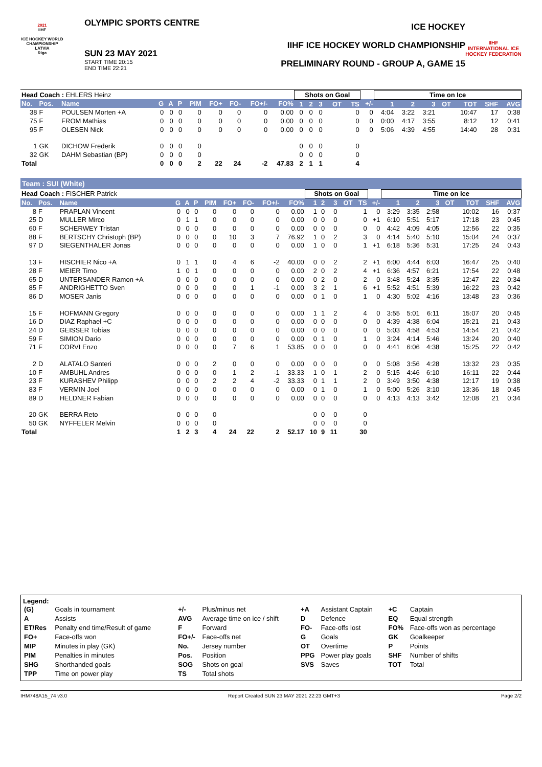2021
IIHF
ICE HOCKEY WORLD CHAMPIONSHIP
LATVIA
Riga
OLYMPIC SPORTS CENTRE
SUN 23 MAY 2021
START TIME 20:15
END TIME 22:21
ICE HOCKEY
IIHF ICE HOCKEY WORLD CHAMPIONSHIP
PRELIMINARY ROUND - GROUP A, GAME 15
IIHF
INTERNATIONAL ICE HOCKEY FEDERATION
| Head Coach : EHLERS Heinz | | | | | | | | | | | Shots on Goal | | | | | | Time on Ice | | | | | | |
| No. | Pos. | Name | G | A | P | PIM | FO+ | FO- | FO+/- | FO% | 1 | 2 | 3 | OT | TS | +/- | 1 | 2 | 3 | OT | TOT | SHF | AVG |
| 38 | F | POULSEN Morten +A | 0 | 0 | 0 | 0 | 0 | 0 | 0 | 0.00 | 0 | 0 | 0 | | 0 | 0 | 4:04 | 3:22 | 3:21 | | 10:47 | 17 | 0:38 |
| 75 | F | FROM Mathias | 0 | 0 | 0 | 0 | 0 | 0 | 0 | 0.00 | 0 | 0 | 0 | | 0 | 0 | 0:00 | 4:17 | 3:55 | | 8:12 | 12 | 0:41 |
| 95 | F | OLESEN Nick | 0 | 0 | 0 | 0 | 0 | 0 | 0 | 0.00 | 0 | 0 | 0 | | 0 | 0 | 5:06 | 4:39 | 4:55 | | 14:40 | 28 | 0:31 |
| 1 | GK | DICHOW Frederik | 0 | 0 | 0 | 0 | | | | | 0 | 0 | 0 | | 0 | | | | | | | | |
| 32 | GK | DAHM Sebastian (BP) | 0 | 0 | 0 | 0 | | | | | 0 | 0 | 0 | | 0 | | | | | | | | |
| Total | | | 0 | 0 | 0 | 2 | 22 | 24 | -2 | 47.83 | 2 | 1 | 1 | | 4 | | | | | | | | |
Team : SUI (White)
| Head Coach : FISCHER Patrick | | | | | | | | | | | Shots on Goal | | | | | | Time on Ice | | | | | | |
| No. | Pos. | Name | G | A | P | PIM | FO+ | FO- | FO+/- | FO% | 1 | 2 | 3 | OT | TS | +/- | 1 | 2 | 3 | OT | TOT | SHF | AVG |
| 8 | F | PRAPLAN Vincent | 0 | 0 | 0 | 0 | 0 | 0 | 0 | 0.00 | 1 | 0 | 0 | | 1 | 0 | 3:29 | 3:35 | 2:58 | | 10:02 | 16 | 0:37 |
| 25 | D | MULLER Mirco | 0 | 1 | 1 | 0 | 0 | 0 | 0 | 0.00 | 0 | 0 | 0 | | 0 | +1 | 6:10 | 5:51 | 5:17 | | 17:18 | 23 | 0:45 |
| 60 | F | SCHERWEY Tristan | 0 | 0 | 0 | 0 | 0 | 0 | 0 | 0.00 | 0 | 0 | 0 | | 0 | 0 | 4:42 | 4:09 | 4:05 | | 12:56 | 22 | 0:35 |
| 88 | F | BERTSCHY Christoph (BP) | 0 | 0 | 0 | 0 | 10 | 3 | 7 | 76.92 | 1 | 0 | 2 | | 3 | 0 | 4:14 | 5:40 | 5:10 | | 15:04 | 24 | 0:37 |
| 97 | D | SIEGENTHALER Jonas | 0 | 0 | 0 | 0 | 0 | 0 | 0 | 0.00 | 1 | 0 | 0 | | 1 | +1 | 6:18 | 5:36 | 5:31 | | 17:25 | 24 | 0:43 |
| 13 | F | HISCHIER Nico +A | 0 | 1 | 1 | 0 | 4 | 6 | -2 | 40.00 | 0 | 0 | 2 | | 2 | +1 | 6:00 | 4:44 | 6:03 | | 16:47 | 25 | 0:40 |
| 28 | F | MEIER Timo | 1 | 0 | 1 | 0 | 0 | 0 | 0 | 0.00 | 2 | 0 | 2 | | 4 | +1 | 6:36 | 4:57 | 6:21 | | 17:54 | 22 | 0:48 |
| 65 | D | UNTERSANDER Ramon +A | 0 | 0 | 0 | 0 | 0 | 0 | 0 | 0.00 | 0 | 2 | 0 | | 2 | 0 | 3:48 | 5:24 | 3:35 | | 12:47 | 22 | 0:34 |
| 85 | F | ANDRIGHETTO Sven | 0 | 0 | 0 | 0 | 0 | 1 | -1 | 0.00 | 3 | 2 | 1 | | 6 | +1 | 5:52 | 4:51 | 5:39 | | 16:22 | 23 | 0:42 |
| 86 | D | MOSER Janis | 0 | 0 | 0 | 0 | 0 | 0 | 0 | 0.00 | 0 | 1 | 0 | | 1 | 0 | 4:30 | 5:02 | 4:16 | | 13:48 | 23 | 0:36 |
| 15 | F | HOFMANN Gregory | 0 | 0 | 0 | 0 | 0 | 0 | 0 | 0.00 | 1 | 1 | 2 | | 4 | 0 | 3:55 | 5:01 | 6:11 | | 15:07 | 20 | 0:45 |
| 16 | D | DIAZ Raphael +C | 0 | 0 | 0 | 0 | 0 | 0 | 0 | 0.00 | 0 | 0 | 0 | | 0 | 0 | 4:39 | 4:38 | 6:04 | | 15:21 | 21 | 0:43 |
| 24 | D | GEISSER Tobias | 0 | 0 | 0 | 0 | 0 | 0 | 0 | 0.00 | 0 | 0 | 0 | | 0 | 0 | 5:03 | 4:58 | 4:53 | | 14:54 | 21 | 0:42 |
| 59 | F | SIMION Dario | 0 | 0 | 0 | 0 | 0 | 0 | 0 | 0.00 | 0 | 1 | 0 | | 1 | 0 | 3:24 | 4:14 | 5:46 | | 13:24 | 20 | 0:40 |
| 71 | F | CORVI Enzo | 0 | 0 | 0 | 0 | 7 | 6 | 1 | 53.85 | 0 | 0 | 0 | | 0 | 0 | 4:41 | 6:06 | 4:38 | | 15:25 | 22 | 0:42 |
| 2 | D | ALATALO Santeri | 0 | 0 | 0 | 2 | 0 | 0 | 0 | 0.00 | 0 | 0 | 0 | | 0 | 0 | 5:08 | 3:56 | 4:28 | | 13:32 | 23 | 0:35 |
| 10 | F | AMBUHL Andres | 0 | 0 | 0 | 0 | 1 | 2 | -1 | 33.33 | 1 | 0 | 1 | | 2 | 0 | 5:15 | 4:46 | 6:10 | | 16:11 | 22 | 0:44 |
| 23 | F | KURASHEV Philipp | 0 | 0 | 0 | 2 | 2 | 4 | -2 | 33.33 | 0 | 1 | 1 | | 2 | 0 | 3:49 | 3:50 | 4:38 | | 12:17 | 19 | 0:38 |
| 83 | F | VERMIN Joel | 0 | 0 | 0 | 0 | 0 | 0 | 0 | 0.00 | 0 | 1 | 0 | | 1 | 0 | 5:00 | 5:26 | 3:10 | | 13:36 | 18 | 0:45 |
| 89 | D | HELDNER Fabian | 0 | 0 | 0 | 0 | 0 | 0 | 0 | 0.00 | 0 | 0 | 0 | | 0 | 0 | 4:13 | 4:13 | 3:42 | | 12:08 | 21 | 0:34 |
| 20 | GK | BERRA Reto | 0 | 0 | 0 | 0 | | | | | 0 | 0 | 0 | | 0 | | | | | | | | |
| 50 | GK | NYFFELER Melvin | 0 | 0 | 0 | 0 | | | | | 0 | 0 | 0 | | 0 | | | | | | | | |
| Total | | | 1 | 2 | 3 | 4 | 24 | 22 | 2 | 52.17 | 10 | 9 | 11 | | 30 | | | | | | | | |
Legend:
| (G) | Goals in tournament | +/- | Plus/minus net | +A | Assistant Captain | +C | Captain |
| A | Assists | AVG | Average time on ice / shift | D | Defence | EQ | Equal strength |
| ET/Res | Penalty end time/Result of game | F | Forward | FO- | Face-offs lost | FO% | Face-offs won as percentage |
| FO+ | Face-offs won | FO+/- | Face-offs net | G | Goals | GK | Goalkeeper |
| MIP | Minutes in play (GK) | No. | Jersey number | OT | Overtime | P | Points |
| PIM | Penalties in minutes | Pos. | Position | PPG | Power play goals | SHF | Number of shifts |
| SHG | Shorthanded goals | SOG | Shots on goal | SVS | Saves | TOT | Total |
| TPP | Time on power play | TS | Total shots | | | | |
IHM748A15_74 v3.0 Report Created SUN 23 MAY 2021 22:23 GMT+3 Page 2/2